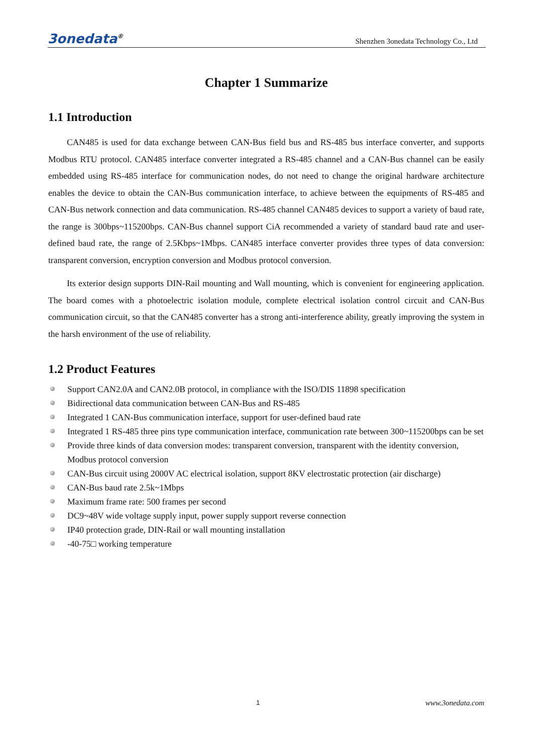3onedata<sup>®</sup>
Shenzhen 3onedata Technology Co., Ltd
Chapter 1 Summarize
1.1 Introduction
CAN485 is used for data exchange between CAN-Bus field bus and RS-485 bus interface converter, and supports Modbus RTU protocol. CAN485 interface converter integrated a RS-485 channel and a CAN-Bus channel can be easily embedded using RS-485 interface for communication nodes, do not need to change the original hardware architecture enables the device to obtain the CAN-Bus communication interface, to achieve between the equipments of RS-485 and CAN-Bus network connection and data communication. RS-485 channel CAN485 devices to support a variety of baud rate, the range is 300bps~115200bps. CAN-Bus channel support CiA recommended a variety of standard baud rate and user-defined baud rate, the range of 2.5Kbps~1Mbps. CAN485 interface converter provides three types of data conversion: transparent conversion, encryption conversion and Modbus protocol conversion.
Its exterior design supports DIN-Rail mounting and Wall mounting, which is convenient for engineering application. The board comes with a photoelectric isolation module, complete electrical isolation control circuit and CAN-Bus communication circuit, so that the CAN485 converter has a strong anti-interference ability, greatly improving the system in the harsh environment of the use of reliability.
1.2 Product Features
Support CAN2.0A and CAN2.0B protocol, in compliance with the ISO/DIS 11898 specification
Bidirectional data communication between CAN-Bus and RS-485
Integrated 1 CAN-Bus communication interface, support for user-defined baud rate
Integrated 1 RS-485 three pins type communication interface, communication rate between 300~115200bps can be set
Provide three kinds of data conversion modes: transparent conversion, transparent with the identity conversion, Modbus protocol conversion
CAN-Bus circuit using 2000V AC electrical isolation, support 8KV electrostatic protection (air discharge)
CAN-Bus baud rate 2.5k~1Mbps
Maximum frame rate: 500 frames per second
DC9~48V wide voltage supply input, power supply support reverse connection
IP40 protection grade, DIN-Rail or wall mounting installation
-40-75□ working temperature
1 www.3onedata.com